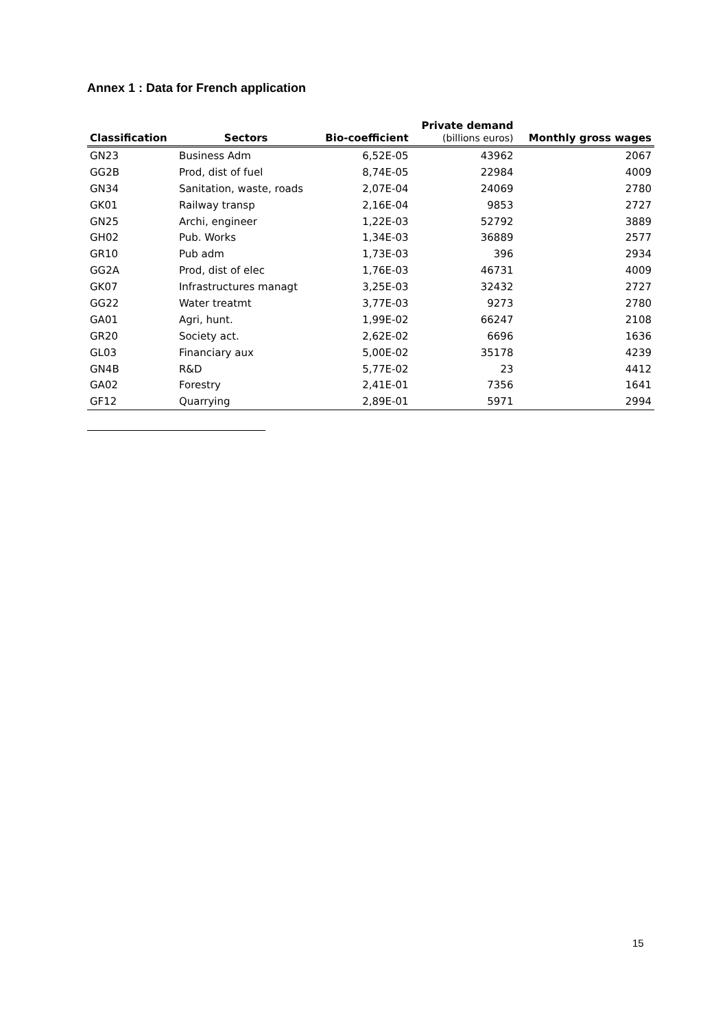Annex 1 : Data for French application
| Classification | Sectors | Bio-coefficient | Private demand (billions euros) | Monthly gross wages |
| --- | --- | --- | --- | --- |
| GN23 | Business Adm | 6,52E-05 | 43962 | 2067 |
| GG2B | Prod, dist of fuel | 8,74E-05 | 22984 | 4009 |
| GN34 | Sanitation, waste, roads | 2,07E-04 | 24069 | 2780 |
| GK01 | Railway transp | 2,16E-04 | 9853 | 2727 |
| GN25 | Archi, engineer | 1,22E-03 | 52792 | 3889 |
| GH02 | Pub. Works | 1,34E-03 | 36889 | 2577 |
| GR10 | Pub adm | 1,73E-03 | 396 | 2934 |
| GG2A | Prod, dist of elec | 1,76E-03 | 46731 | 4009 |
| GK07 | Infrastructures managt | 3,25E-03 | 32432 | 2727 |
| GG22 | Water treatmt | 3,77E-03 | 9273 | 2780 |
| GA01 | Agri, hunt. | 1,99E-02 | 66247 | 2108 |
| GR20 | Society act. | 2,62E-02 | 6696 | 1636 |
| GL03 | Financiary aux | 5,00E-02 | 35178 | 4239 |
| GN4B | R&D | 5,77E-02 | 23 | 4412 |
| GA02 | Forestry | 2,41E-01 | 7356 | 1641 |
| GF12 | Quarrying | 2,89E-01 | 5971 | 2994 |
15